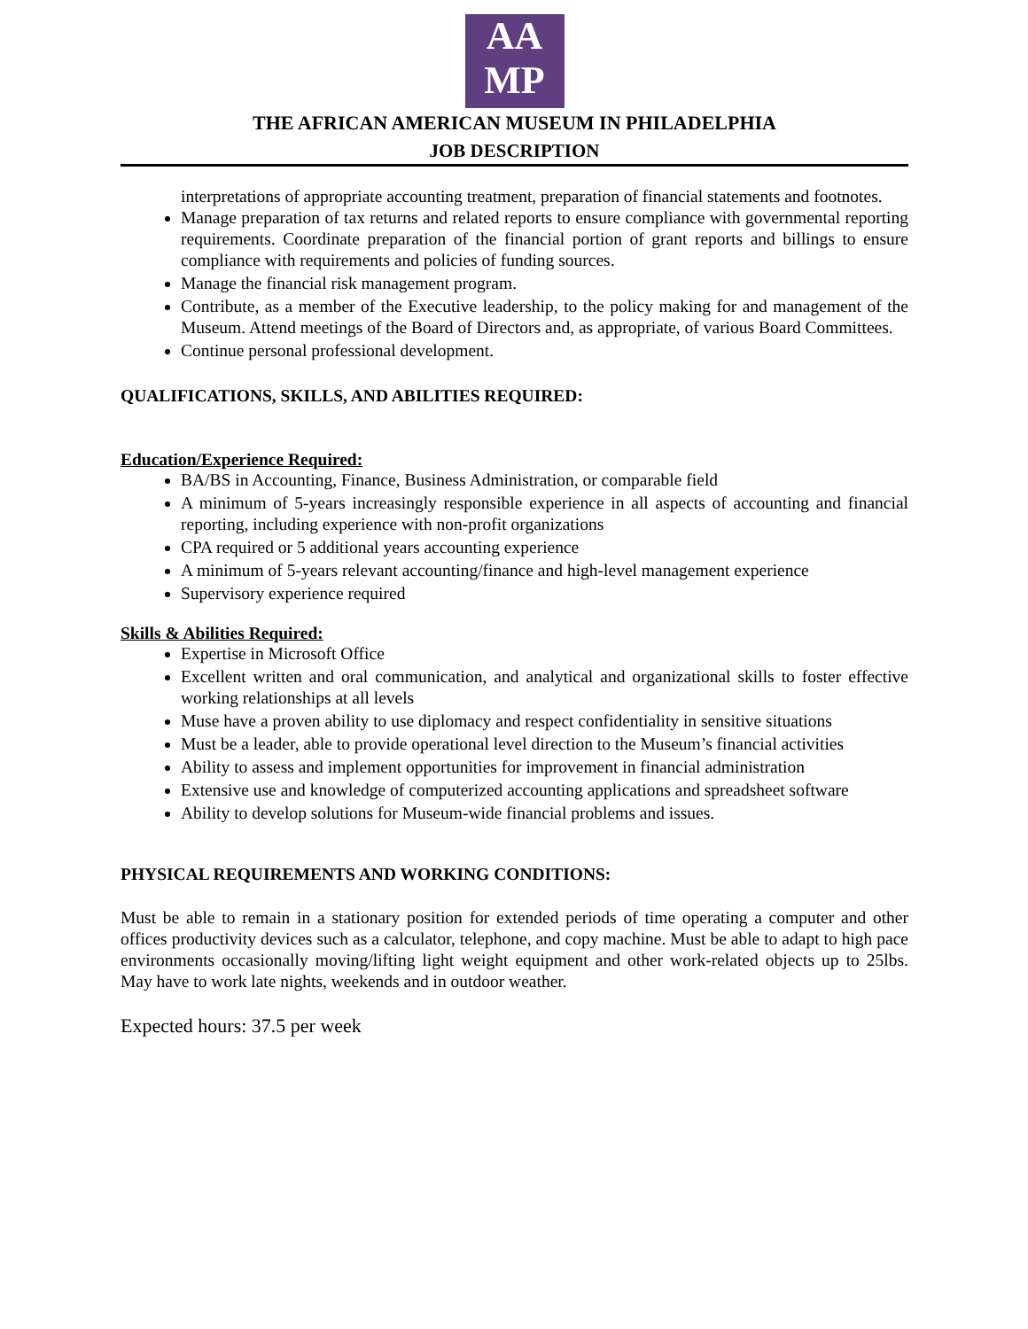AA
MP
THE AFRICAN AMERICAN MUSEUM IN PHILADELPHIA
JOB DESCRIPTION
interpretations of appropriate accounting treatment, preparation of financial statements and footnotes.
Manage preparation of tax returns and related reports to ensure compliance with governmental reporting requirements. Coordinate preparation of the financial portion of grant reports and billings to ensure compliance with requirements and policies of funding sources.
Manage the financial risk management program.
Contribute, as a member of the Executive leadership, to the policy making for and management of the Museum. Attend meetings of the Board of Directors and, as appropriate, of various Board Committees.
Continue personal professional development.
QUALIFICATIONS, SKILLS, AND ABILITIES REQUIRED:
Education/Experience Required:
BA/BS in Accounting, Finance, Business Administration, or comparable field
A minimum of 5-years increasingly responsible experience in all aspects of accounting and financial reporting, including experience with non-profit organizations
CPA required or 5 additional years accounting experience
A minimum of 5-years relevant accounting/finance and high-level management experience
Supervisory experience required
Skills & Abilities Required:
Expertise in Microsoft Office
Excellent written and oral communication, and analytical and organizational skills to foster effective working relationships at all levels
Muse have a proven ability to use diplomacy and respect confidentiality in sensitive situations
Must be a leader, able to provide operational level direction to the Museum’s financial activities
Ability to assess and implement opportunities for improvement in financial administration
Extensive use and knowledge of computerized accounting applications and spreadsheet software
Ability to develop solutions for Museum-wide financial problems and issues.
PHYSICAL REQUIREMENTS AND WORKING CONDITIONS:
Must be able to remain in a stationary position for extended periods of time operating a computer and other offices productivity devices such as a calculator, telephone, and copy machine. Must be able to adapt to high pace environments occasionally moving/lifting light weight equipment and other work-related objects up to 25lbs. May have to work late nights, weekends and in outdoor weather.
Expected hours: 37.5 per week